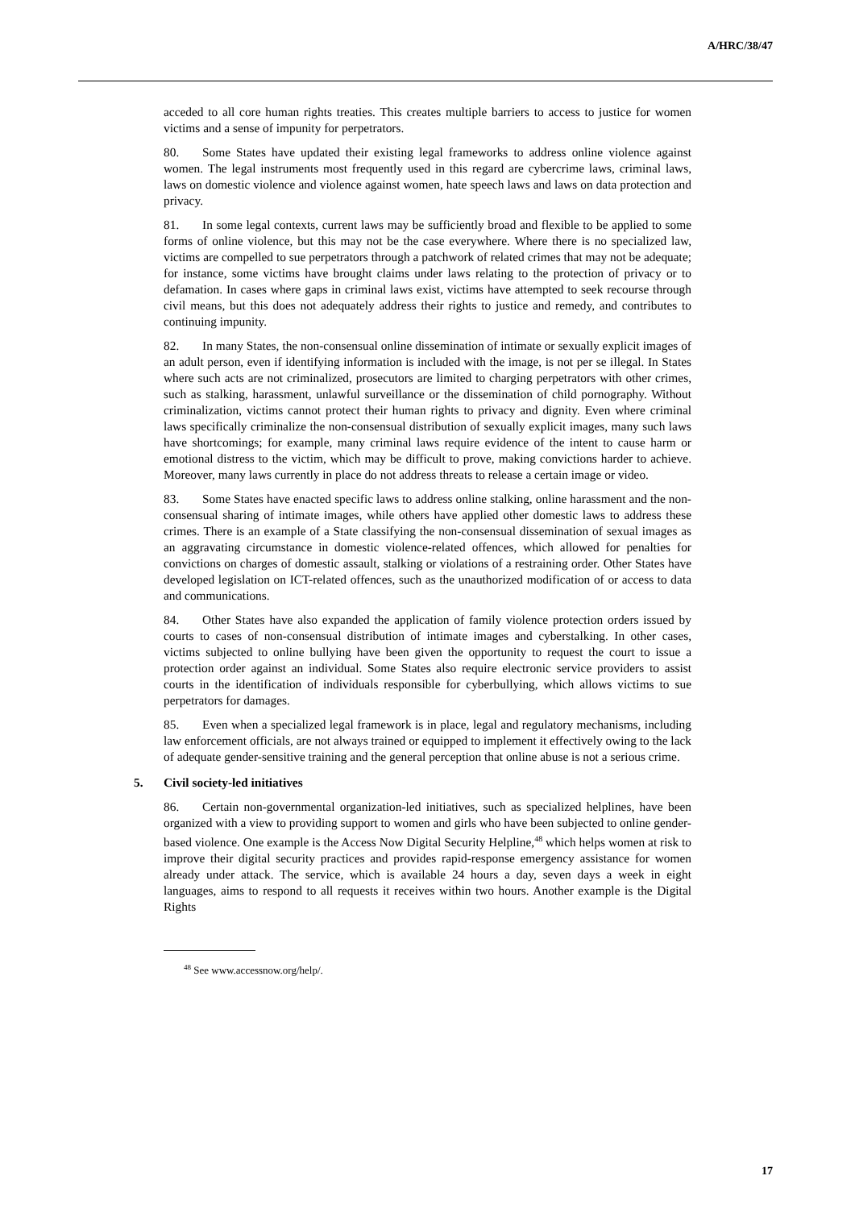A/HRC/38/47
acceded to all core human rights treaties. This creates multiple barriers to access to justice for women victims and a sense of impunity for perpetrators.
80. Some States have updated their existing legal frameworks to address online violence against women. The legal instruments most frequently used in this regard are cybercrime laws, criminal laws, laws on domestic violence and violence against women, hate speech laws and laws on data protection and privacy.
81. In some legal contexts, current laws may be sufficiently broad and flexible to be applied to some forms of online violence, but this may not be the case everywhere. Where there is no specialized law, victims are compelled to sue perpetrators through a patchwork of related crimes that may not be adequate; for instance, some victims have brought claims under laws relating to the protection of privacy or to defamation. In cases where gaps in criminal laws exist, victims have attempted to seek recourse through civil means, but this does not adequately address their rights to justice and remedy, and contributes to continuing impunity.
82. In many States, the non-consensual online dissemination of intimate or sexually explicit images of an adult person, even if identifying information is included with the image, is not per se illegal. In States where such acts are not criminalized, prosecutors are limited to charging perpetrators with other crimes, such as stalking, harassment, unlawful surveillance or the dissemination of child pornography. Without criminalization, victims cannot protect their human rights to privacy and dignity. Even where criminal laws specifically criminalize the non-consensual distribution of sexually explicit images, many such laws have shortcomings; for example, many criminal laws require evidence of the intent to cause harm or emotional distress to the victim, which may be difficult to prove, making convictions harder to achieve. Moreover, many laws currently in place do not address threats to release a certain image or video.
83. Some States have enacted specific laws to address online stalking, online harassment and the non-consensual sharing of intimate images, while others have applied other domestic laws to address these crimes. There is an example of a State classifying the non-consensual dissemination of sexual images as an aggravating circumstance in domestic violence-related offences, which allowed for penalties for convictions on charges of domestic assault, stalking or violations of a restraining order. Other States have developed legislation on ICT-related offences, such as the unauthorized modification of or access to data and communications.
84. Other States have also expanded the application of family violence protection orders issued by courts to cases of non-consensual distribution of intimate images and cyberstalking. In other cases, victims subjected to online bullying have been given the opportunity to request the court to issue a protection order against an individual. Some States also require electronic service providers to assist courts in the identification of individuals responsible for cyberbullying, which allows victims to sue perpetrators for damages.
85. Even when a specialized legal framework is in place, legal and regulatory mechanisms, including law enforcement officials, are not always trained or equipped to implement it effectively owing to the lack of adequate gender-sensitive training and the general perception that online abuse is not a serious crime.
5. Civil society-led initiatives
86. Certain non-governmental organization-led initiatives, such as specialized helplines, have been organized with a view to providing support to women and girls who have been subjected to online gender-based violence. One example is the Access Now Digital Security Helpline,<sup>48</sup> which helps women at risk to improve their digital security practices and provides rapid-response emergency assistance for women already under attack. The service, which is available 24 hours a day, seven days a week in eight languages, aims to respond to all requests it receives within two hours. Another example is the Digital Rights
<sup>48</sup> See www.accessnow.org/help/.
17